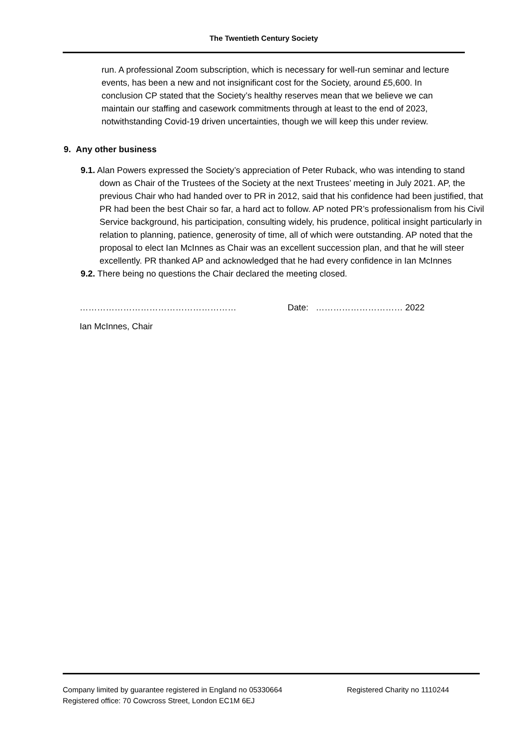The Twentieth Century Society
run. A professional Zoom subscription, which is necessary for well-run seminar and lecture events, has been a new and not insignificant cost for the Society, around £5,600. In conclusion CP stated that the Society’s healthy reserves mean that we believe we can maintain our staffing and casework commitments through at least to the end of 2023, notwithstanding Covid-19 driven uncertainties, though we will keep this under review.
9. Any other business
9.1. Alan Powers expressed the Society’s appreciation of Peter Ruback, who was intending to stand down as Chair of the Trustees of the Society at the next Trustees’ meeting in July 2021. AP, the previous Chair who had handed over to PR in 2012, said that his confidence had been justified, that PR had been the best Chair so far, a hard act to follow. AP noted PR’s professionalism from his Civil Service background, his participation, consulting widely, his prudence, political insight particularly in relation to planning, patience, generosity of time, all of which were outstanding. AP noted that the proposal to elect Ian McInnes as Chair was an excellent succession plan, and that he will steer excellently. PR thanked AP and acknowledged that he had every confidence in Ian McInnes
9.2. There being no questions the Chair declared the meeting closed.
……………………………………………… Date: ………………………… 2022
Ian McInnes, Chair
Company limited by guarantee registered in England no 05330664 Registered Charity no 1110244
Registered office: 70 Cowcross Street, London EC1M 6EJ